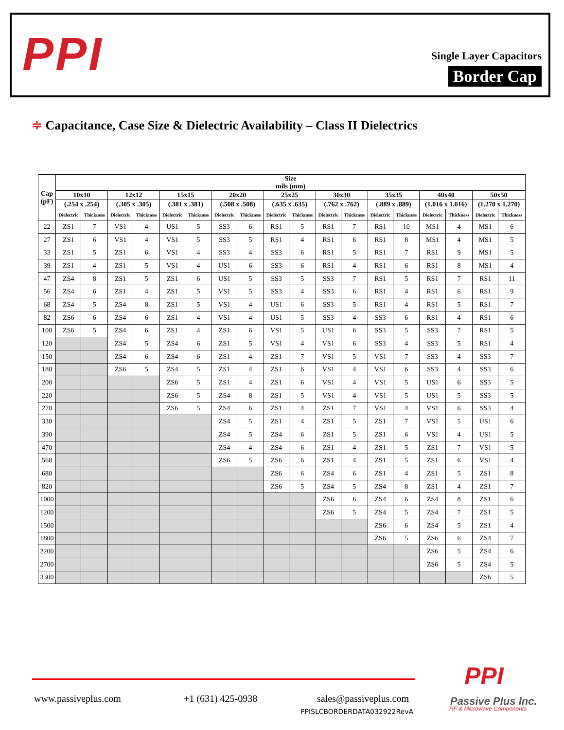PPI
Single Layer Capacitors
Border Cap
≑ Capacitance, Case Size & Dielectric Availability – Class II Dielectrics
| Cap (pF) | Size mils (mm) | | | | | | | | | | | | | | | | | |
| --- | --- | --- | --- | --- | --- | --- | --- | --- | --- | --- | --- | --- | --- | --- | --- | --- | --- | --- |
| | 10x10 | | 12x12 | | 15x15 | | 20x20 | | 25x25 | | 30x30 | | 35x35 | | 40x40 | | 50x50 | |
| | (.254 x .254) | | (.305 x .305) | | (.381 x .381) | | (.508 x .508) | | (.635 x .635) | | (.762 x .762) | | (.889 x .889) | | (1.016 x 1.016) | | (1.270 x 1.270) | |
| | Dielectric | Thickness | Dielectric | Thickness | Dielectric | Thickness | Dielectric | Thickness | Dielectric | Thickness | Dielectric | Thickness | Dielectric | Thickness | Dielectric | Thickness | Dielectric | Thickness |
| 22 | ZS1 | 7 | VS1 | 4 | US1 | 5 | SS3 | 6 | RS1 | 5 | RS1 | 7 | RS1 | 10 | MS1 | 4 | MS1 | 6 |
| 27 | ZS1 | 6 | VS1 | 4 | VS1 | 5 | SS3 | 5 | RS1 | 4 | RS1 | 6 | RS1 | 8 | MS1 | 4 | MS1 | 5 |
| 33 | ZS1 | 5 | ZS1 | 6 | VS1 | 4 | SS3 | 4 | SS3 | 6 | RS1 | 5 | RS1 | 7 | RS1 | 9 | MS1 | 5 |
| 39 | ZS1 | 4 | ZS1 | 5 | VS1 | 4 | US1 | 6 | SS3 | 6 | RS1 | 4 | RS1 | 6 | RS1 | 8 | MS1 | 4 |
| 47 | ZS4 | 8 | ZS1 | 5 | ZS1 | 6 | US1 | 5 | SS3 | 5 | SS3 | 7 | RS1 | 5 | RS1 | 7 | RS1 | 11 |
| 56 | ZS4 | 6 | ZS1 | 4 | ZS1 | 5 | VS1 | 5 | SS3 | 4 | SS3 | 6 | RS1 | 4 | RS1 | 6 | RS1 | 9 |
| 68 | ZS4 | 5 | ZS4 | 8 | ZS1 | 5 | VS1 | 4 | US1 | 6 | SS3 | 5 | RS1 | 4 | RS1 | 5 | RS1 | 7 |
| 82 | ZS6 | 6 | ZS4 | 6 | ZS1 | 4 | VS1 | 4 | US1 | 5 | SS3 | 4 | SS3 | 6 | RS1 | 4 | RS1 | 6 |
| 100 | ZS6 | 5 | ZS4 | 6 | ZS1 | 4 | ZS1 | 6 | VS1 | 5 | US1 | 6 | SS3 | 5 | SS3 | 7 | RS1 | 5 |
| 120 | | | ZS4 | 5 | ZS4 | 6 | ZS1 | 5 | VS1 | 4 | VS1 | 6 | SS3 | 4 | SS3 | 5 | RS1 | 4 |
| 150 | | | ZS4 | 6 | ZS4 | 6 | ZS1 | 4 | ZS1 | 7 | VS1 | 5 | VS1 | 7 | SS3 | 4 | SS3 | 7 |
| 180 | | | ZS6 | 5 | ZS4 | 5 | ZS1 | 4 | ZS1 | 6 | VS1 | 4 | VS1 | 6 | SS3 | 4 | SS3 | 6 |
| 200 | | | | | ZS6 | 5 | ZS1 | 4 | ZS1 | 6 | VS1 | 4 | VS1 | 5 | US1 | 6 | SS3 | 5 |
| 220 | | | | | ZS6 | 5 | ZS4 | 8 | ZS1 | 5 | VS1 | 4 | VS1 | 5 | US1 | 5 | SS3 | 5 |
| 270 | | | | | ZS6 | 5 | ZS4 | 6 | ZS1 | 4 | ZS1 | 7 | VS1 | 4 | VS1 | 6 | SS3 | 4 |
| 330 | | | | | | | ZS4 | 5 | ZS1 | 4 | ZS1 | 5 | ZS1 | 7 | VS1 | 5 | US1 | 6 |
| 390 | | | | | | | ZS4 | 5 | ZS4 | 6 | ZS1 | 5 | ZS1 | 6 | VS1 | 4 | US1 | 5 |
| 470 | | | | | | | ZS4 | 4 | ZS4 | 6 | ZS1 | 4 | ZS1 | 5 | ZS1 | 7 | VS1 | 5 |
| 560 | | | | | | | ZS6 | 5 | ZS6 | 6 | ZS1 | 4 | ZS1 | 5 | ZS1 | 6 | VS1 | 4 |
| 680 | | | | | | | | | ZS6 | 6 | ZS4 | 6 | ZS1 | 4 | ZS1 | 5 | ZS1 | 8 |
| 820 | | | | | | | | | ZS6 | 5 | ZS4 | 5 | ZS4 | 8 | ZS1 | 4 | ZS1 | 7 |
| 1000 | | | | | | | | | | | ZS6 | 6 | ZS4 | 6 | ZS4 | 8 | ZS1 | 6 |
| 1200 | | | | | | | | | | | ZS6 | 5 | ZS4 | 5 | ZS4 | 7 | ZS1 | 5 |
| 1500 | | | | | | | | | | | | | ZS6 | 6 | ZS4 | 5 | ZS1 | 4 |
| 1800 | | | | | | | | | | | | | ZS6 | 5 | ZS6 | 6 | ZS4 | 7 |
| 2200 | | | | | | | | | | | | | | | ZS6 | 5 | ZS4 | 6 |
| 2700 | | | | | | | | | | | | | | | ZS6 | 5 | ZS4 | 5 |
| 3300 | | | | | | | | | | | | | | | | | ZS6 | 5 |
www.passiveplus.com +1 (631) 425-0938 sales@passiveplus.com
PPISLCBORDERDATA032922RevA
PPI
Passive Plus Inc.
RF & Microwave Components